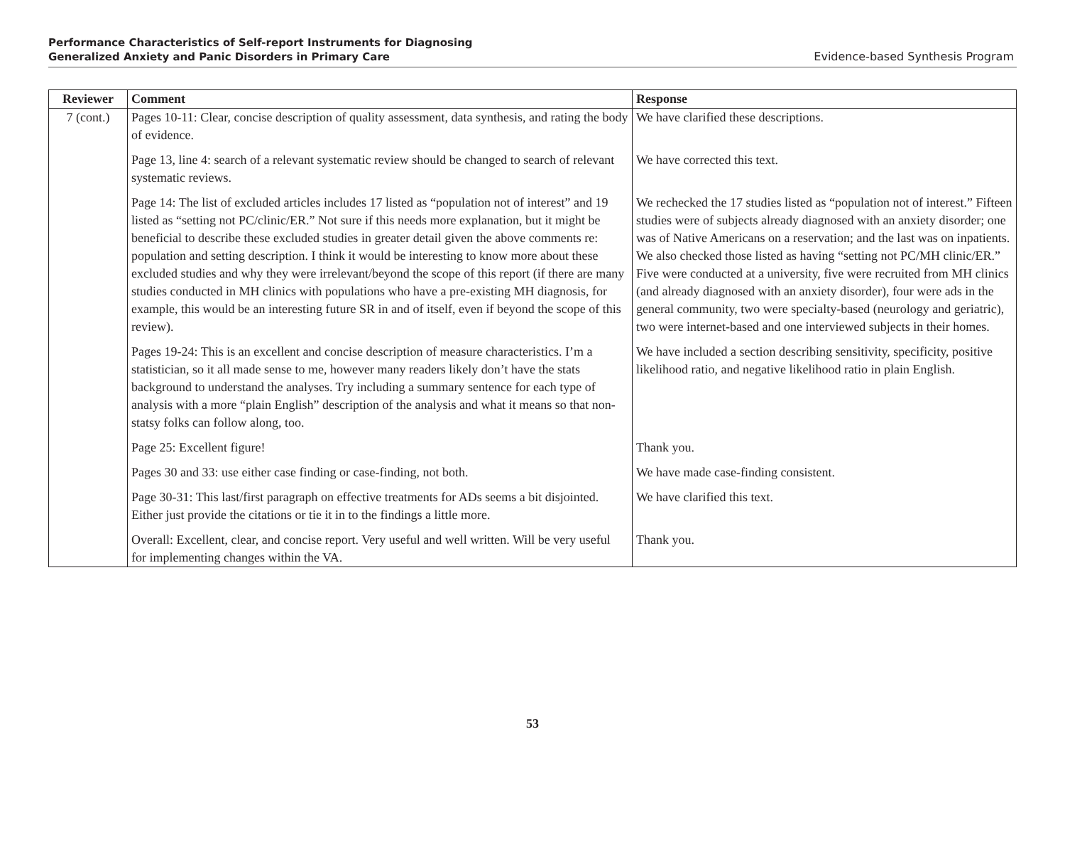Performance Characteristics of Self-report Instruments for Diagnosing
Generalized Anxiety and Panic Disorders in Primary Care
Evidence-based Synthesis Program
| Reviewer | Comment | Response |
| --- | --- | --- |
| 7 (cont.) | Pages 10-11: Clear, concise description of quality assessment, data synthesis, and rating the body of evidence. | We have clarified these descriptions. |
| | Page 13, line 4: search of a relevant systematic review should be changed to search of relevant systematic reviews. | We have corrected this text. |
| | Page 14: The list of excluded articles includes 17 listed as “population not of interest” and 19 listed as “setting not PC/clinic/ER.” Not sure if this needs more explanation, but it might be beneficial to describe these excluded studies in greater detail given the above comments re: population and setting description. I think it would be interesting to know more about these excluded studies and why they were irrelevant/beyond the scope of this report (if there are many studies conducted in MH clinics with populations who have a pre-existing MH diagnosis, for example, this would be an interesting future SR in and of itself, even if beyond the scope of this review). | We rechecked the 17 studies listed as “population not of interest.” Fifteen studies were of subjects already diagnosed with an anxiety disorder; one was of Native Americans on a reservation; and the last was on inpatients. We also checked those listed as having “setting not PC/MH clinic/ER.” Five were conducted at a university, five were recruited from MH clinics (and already diagnosed with an anxiety disorder), four were ads in the general community, two were specialty-based (neurology and geriatric), two were internet-based and one interviewed subjects in their homes. |
| | Pages 19-24: This is an excellent and concise description of measure characteristics. I’m a statistician, so it all made sense to me, however many readers likely don’t have the stats background to understand the analyses. Try including a summary sentence for each type of analysis with a more “plain English” description of the analysis and what it means so that non-statsy folks can follow along, too. | We have included a section describing sensitivity, specificity, positive likelihood ratio, and negative likelihood ratio in plain English. |
| | Page 25: Excellent figure! | Thank you. |
| | Pages 30 and 33: use either case finding or case-finding, not both. | We have made case-finding consistent. |
| | Page 30-31: This last/first paragraph on effective treatments for ADs seems a bit disjointed. Either just provide the citations or tie it in to the findings a little more. | We have clarified this text. |
| | Overall: Excellent, clear, and concise report. Very useful and well written. Will be very useful for implementing changes within the VA. | Thank you. |
53